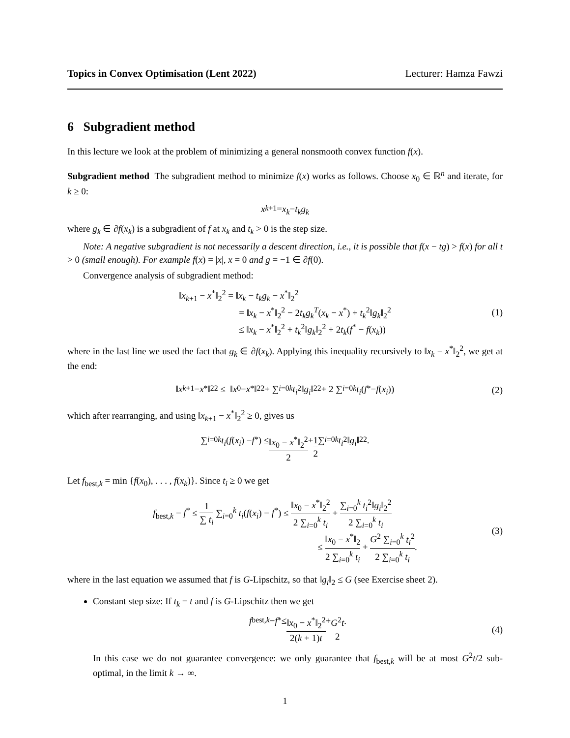Topics in Convex Optimisation (Lent 2022) Lecturer: Hamza Fawzi
6 Subgradient method
In this lecture we look at the problem of minimizing a general nonsmooth convex function f(x).
Subgradient method The subgradient method to minimize f(x) works as follows. Choose x<sub>0</sub> ∈ ℝ<sup>n</sup> and iterate, for k ≥ 0:
x<sub>k+1</sub> = x<sub>k</sub> − t<sub>k</sub>g<sub>k</sub>
where g<sub>k</sub> ∈ ∂f(x<sub>k</sub>) is a subgradient of f at x<sub>k</sub> and t<sub>k</sub> > 0 is the step size.
Note: A negative subgradient is not necessarily a descent direction, i.e., it is possible that f(x − tg) > f(x) for all t > 0 (small enough). For example f(x) = |x|, x = 0 and g = −1 ∈ ∂f(0).
Convergence analysis of subgradient method:
‖x<sub>k+1</sub> − x<sup>*</sup>‖<sub>2</sub><sup>2</sup> = ‖x<sub>k</sub> − t<sub>k</sub>g<sub>k</sub> − x<sup>*</sup>‖<sub>2</sub><sup>2</sup>
= ‖x<sub>k</sub> − x<sup>*</sup>‖<sub>2</sub><sup>2</sup> − 2t<sub>k</sub>g<sub>k</sub><sup>T</sup>(x<sub>k</sub> − x<sup>*</sup>) + t<sub>k</sub><sup>2</sup>‖g<sub>k</sub>‖<sub>2</sub><sup>2</sup>
≤ ‖x<sub>k</sub> − x<sup>*</sup>‖<sub>2</sub><sup>2</sup> + t<sub>k</sub><sup>2</sup>‖g<sub>k</sub>‖<sub>2</sub><sup>2</sup> + 2t<sub>k</sub>(f<sup>*</sup> − f(x<sub>k</sub>))
(1)
where in the last line we used the fact that g<sub>k</sub> ∈ ∂f(x<sub>k</sub>). Applying this inequality recursively to ‖x<sub>k</sub> − x<sup>*</sup>‖<sub>2</sub><sup>2</sup>, we get at the end:
‖ x<sub>k+1</sub> − x<sup>*</sup>‖<sub>2</sub><sup>2</sup> ≤ ‖ x<sub>0</sub> − x<sup>*</sup>‖<sub>2</sub><sup>2</sup> + ∑<sub>i=0</sub><sup>k</sup> t<sub>i</sub><sup>2</sup>‖ g<sub>i</sub> ‖<sub>2</sub><sup>2</sup> + 2 ∑<sub>i=0</sub><sup>k</sup> t<sub>i</sub> (f<sup>*</sup> − f (x<sub>i</sub>)) (2)
which after rearranging, and using ‖x<sub>k+1</sub> − x<sup>*</sup>‖<sub>2</sub><sup>2</sup> ≥ 0, gives us
∑<sub>i=0</sub><sup>k</sup> t<sub>i</sub> (f (x<sub>i</sub>) − f<sup>*</sup>) ≤ ‖x<sub>0</sub> − x<sup>*</sup>‖<sub>2</sub><sup>2</sup> 2 + 1 2 ∑<sub>i=0</sub><sup>k</sup> t<sub>i</sub><sup>2</sup>‖ g<sub>i</sub> ‖<sub>2</sub><sup>2</sup>.
Let f<sub>best,k</sub> = min {f(x<sub>0</sub>), . . . , f(x<sub>k</sub>)}. Since t<sub>i</sub> ≥ 0 we get
f<sub>best,k</sub> − f<sup>*</sup> ≤ 1 ∑ t<sub>i</sub> ∑<sub>i=0</sub><sup>k</sup> t<sub>i</sub>(f(x<sub>i</sub>) − f<sup>*</sup>) ≤ ‖x<sub>0</sub> − x<sup>*</sup>‖<sub>2</sub><sup>2</sup> 2 ∑<sub>i=0</sub><sup>k</sup> t<sub>i</sub> + ∑<sub>i=0</sub><sup>k</sup> t<sub>i</sub><sup>2</sup>‖g<sub>i</sub>‖<sub>2</sub><sup>2</sup> 2 ∑<sub>i=0</sub><sup>k</sup> t<sub>i</sub>
≤ ‖x<sub>0</sub> − x<sup>*</sup>‖<sub>2</sub> 2 ∑<sub>i=0</sub><sup>k</sup> t<sub>i</sub> + G<sup>2</sup> ∑<sub>i=0</sub><sup>k</sup> t<sub>i</sub><sup>2</sup> 2 ∑<sub>i=0</sub><sup>k</sup> t<sub>i</sub>.
(3)
where in the last equation we assumed that f is G-Lipschitz, so that ‖g<sub>i</sub>‖<sub>2</sub> ≤ G (see Exercise sheet 2).
Constant step size: If t<sub>k</sub> = t and f is G-Lipschitz then we get
f<sub>best,k</sub> − f<sup>*</sup> ≤ ‖x<sub>0</sub> − x<sup>*</sup>‖<sub>2</sub><sup>2</sup> 2(k + 1)t + G<sup>2</sup>t 2. (4)
In this case we do not guarantee convergence: we only guarantee that f<sub>best,k</sub> will be at most G<sup>2</sup>t/2 sub-optimal, in the limit k → ∞.
1